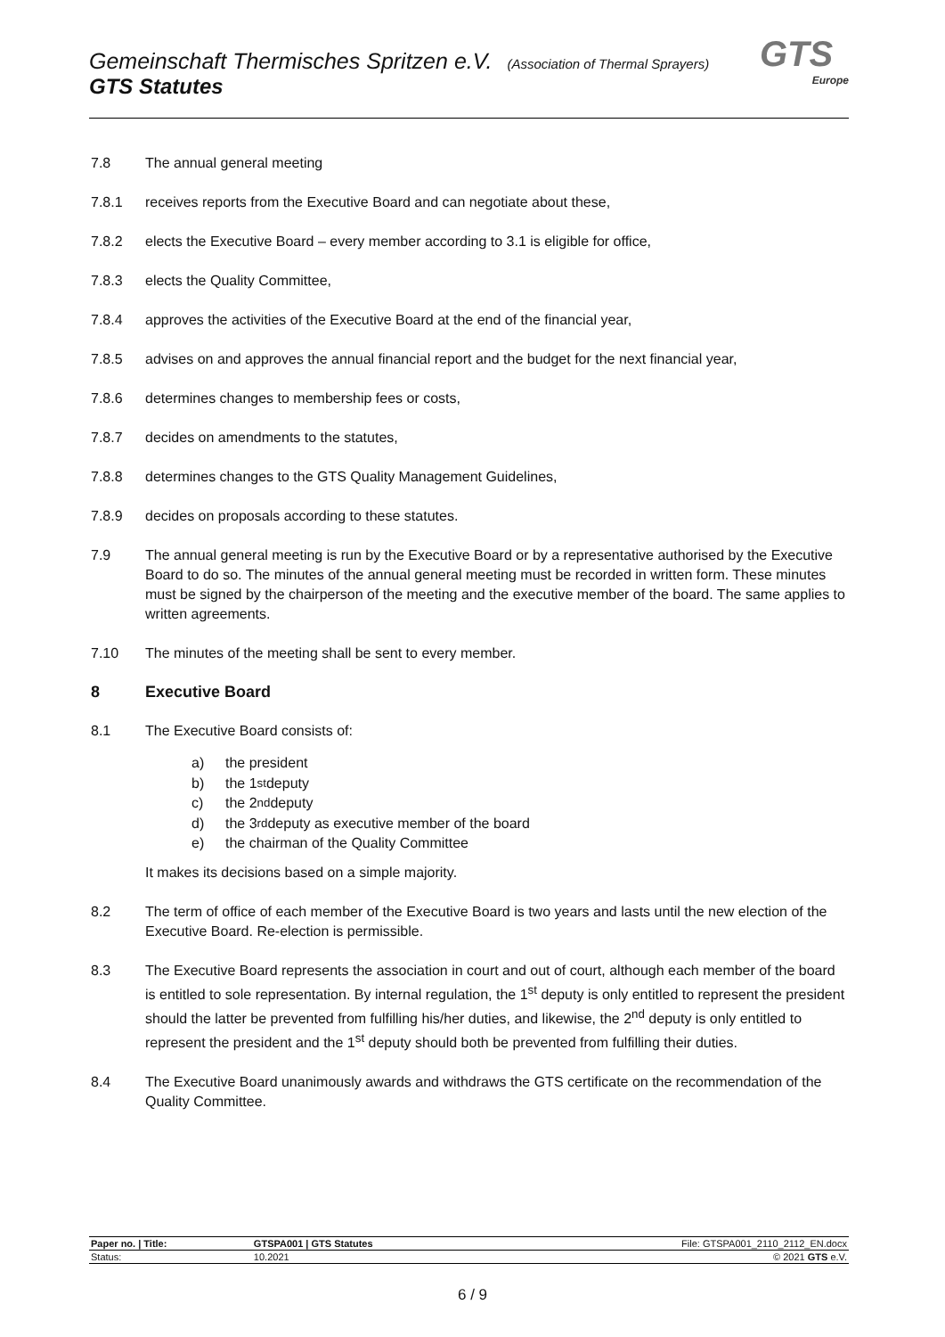Gemeinschaft Thermisches Spritzen e.V. (Association of Thermal Sprayers)
GTS Statutes
GTS
Europe
7.8 The annual general meeting
7.8.1 receives reports from the Executive Board and can negotiate about these,
7.8.2 elects the Executive Board – every member according to 3.1 is eligible for office,
7.8.3 elects the Quality Committee,
7.8.4 approves the activities of the Executive Board at the end of the financial year,
7.8.5 advises on and approves the annual financial report and the budget for the next financial year,
7.8.6 determines changes to membership fees or costs,
7.8.7 decides on amendments to the statutes,
7.8.8 determines changes to the GTS Quality Management Guidelines,
7.8.9 decides on proposals according to these statutes.
7.9 The annual general meeting is run by the Executive Board or by a representative authorised by the Executive Board to do so. The minutes of the annual general meeting must be recorded in written form. These minutes must be signed by the chairperson of the meeting and the executive member of the board. The same applies to written agreements.
7.10 The minutes of the meeting shall be sent to every member.
8 Executive Board
8.1 The Executive Board consists of:
a) the president
b) the 1<sup>st</sup> deputy
c) the 2<sup>nd</sup> deputy
d) the 3<sup>rd</sup> deputy as executive member of the board
e) the chairman of the Quality Committee
It makes its decisions based on a simple majority.
8.2 The term of office of each member of the Executive Board is two years and lasts until the new election of the Executive Board. Re-election is permissible.
8.3 The Executive Board represents the association in court and out of court, although each member of the board is entitled to sole representation. By internal regulation, the 1<sup>st</sup> deputy is only entitled to represent the president should the latter be prevented from fulfilling his/her duties, and likewise, the 2<sup>nd</sup> deputy is only entitled to represent the president and the 1<sup>st</sup> deputy should both be prevented from fulfilling their duties.
8.4 The Executive Board unanimously awards and withdraws the GTS certificate on the recommendation of the Quality Committee.
| Paper no. / Title: | GTSPA001 / GTS Statutes | File: GTSPA001_2110_2112_EN.docx |
| Status: | 10.2021 | © 2021 GTS e.V. |
6 / 9